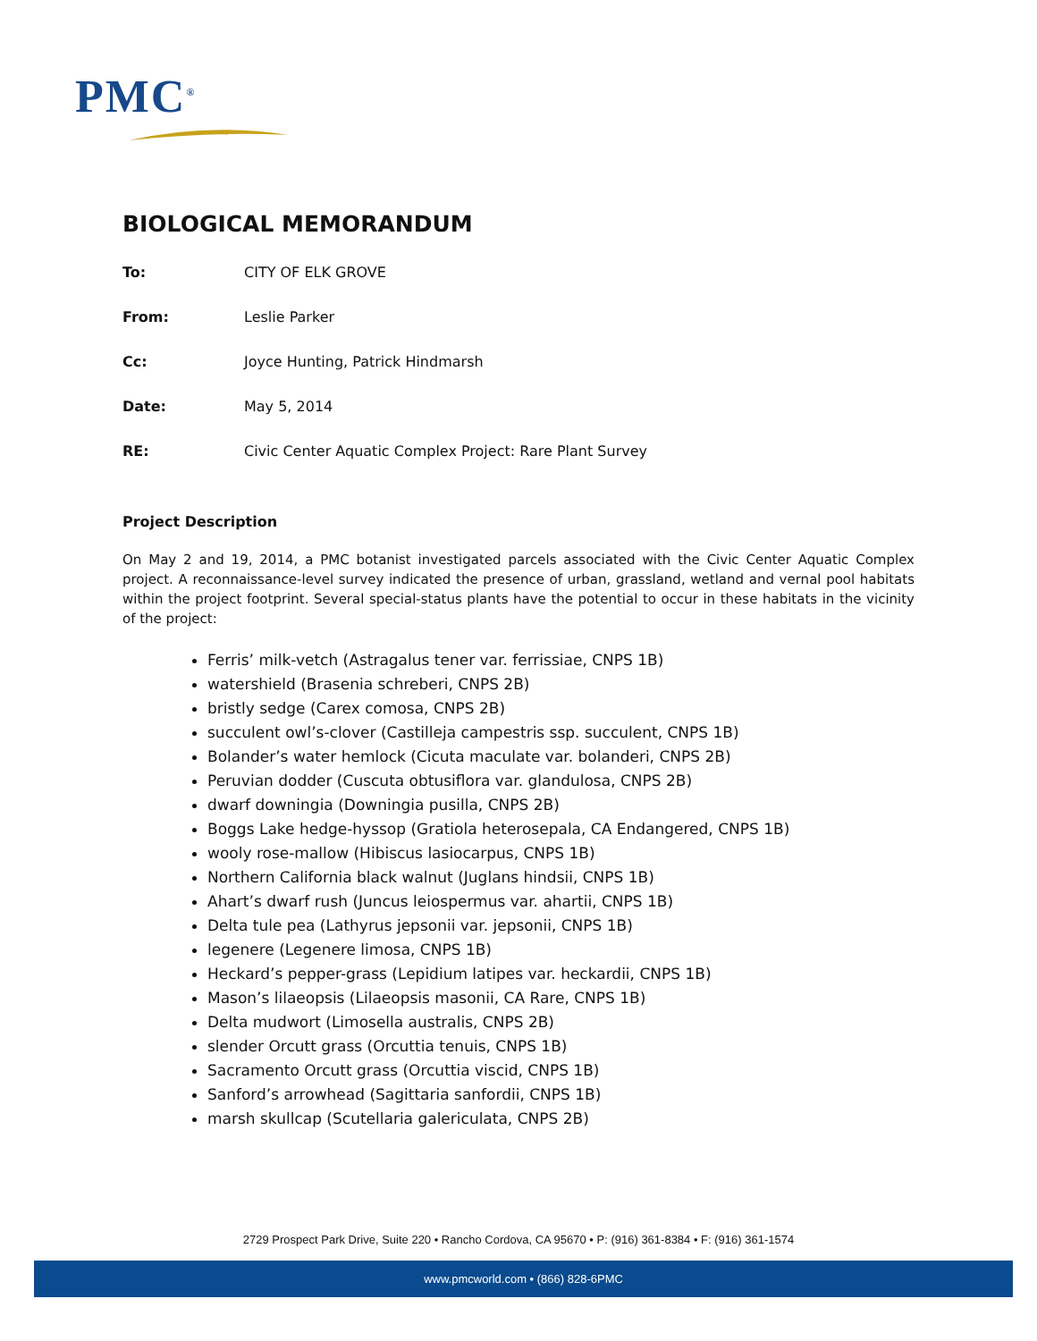PMC<sup>®</sup>
BIOLOGICAL MEMORANDUM
To: CITY OF ELK GROVE
From: Leslie Parker
Cc: Joyce Hunting, Patrick Hindmarsh
Date: May 5, 2014
RE: Civic Center Aquatic Complex Project: Rare Plant Survey
Project Description
On May 2 and 19, 2014, a PMC botanist investigated parcels associated with the Civic Center Aquatic Complex project. A reconnaissance-level survey indicated the presence of urban, grassland, wetland and vernal pool habitats within the project footprint. Several special-status plants have the potential to occur in these habitats in the vicinity of the project:
Ferris’ milk-vetch (Astragalus tener var. ferrissiae, CNPS 1B)
watershield (Brasenia schreberi, CNPS 2B)
bristly sedge (Carex comosa, CNPS 2B)
succulent owl’s-clover (Castilleja campestris ssp. succulent, CNPS 1B)
Bolander’s water hemlock (Cicuta maculate var. bolanderi, CNPS 2B)
Peruvian dodder (Cuscuta obtusiflora var. glandulosa, CNPS 2B)
dwarf downingia (Downingia pusilla, CNPS 2B)
Boggs Lake hedge-hyssop (Gratiola heterosepala, CA Endangered, CNPS 1B)
wooly rose-mallow (Hibiscus lasiocarpus, CNPS 1B)
Northern California black walnut (Juglans hindsii, CNPS 1B)
Ahart’s dwarf rush (Juncus leiospermus var. ahartii, CNPS 1B)
Delta tule pea (Lathyrus jepsonii var. jepsonii, CNPS 1B)
legenere (Legenere limosa, CNPS 1B)
Heckard’s pepper-grass (Lepidium latipes var. heckardii, CNPS 1B)
Mason’s lilaeopsis (Lilaeopsis masonii, CA Rare, CNPS 1B)
Delta mudwort (Limosella australis, CNPS 2B)
slender Orcutt grass (Orcuttia tenuis, CNPS 1B)
Sacramento Orcutt grass (Orcuttia viscid, CNPS 1B)
Sanford’s arrowhead (Sagittaria sanfordii, CNPS 1B)
marsh skullcap (Scutellaria galericulata, CNPS 2B)
2729 Prospect Park Drive, Suite 220 • Rancho Cordova, CA 95670 • P: (916) 361-8384 • F: (916) 361-1574
www.pmcworld.com • (866) 828-6PMC